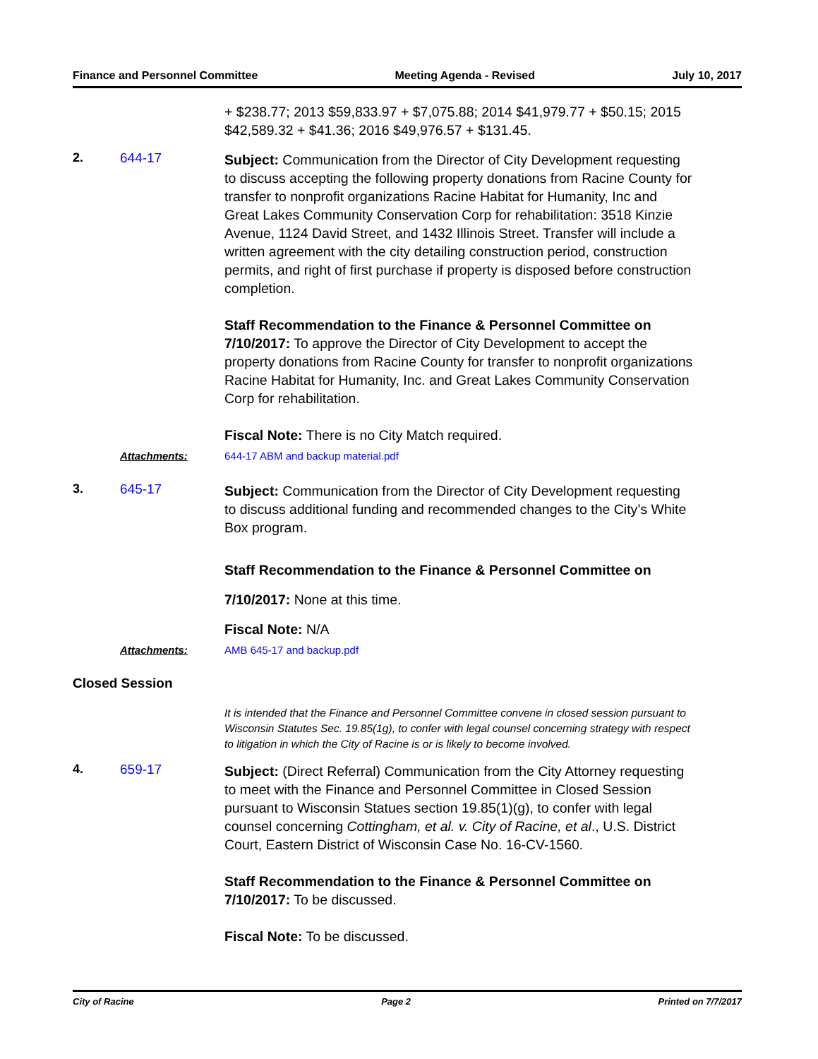Finance and Personnel Committee Meeting Agenda - Revised July 10, 2017
+ $238.77; 2013 $59,833.97 + $7,075.88; 2014 $41,979.77 + $50.15; 2015 $42,589.32 + $41.36; 2016 $49,976.57 + $131.45.
2. 644-17
Subject: Communication from the Director of City Development requesting to discuss accepting the following property donations from Racine County for transfer to nonprofit organizations Racine Habitat for Humanity, Inc and Great Lakes Community Conservation Corp for rehabilitation: 3518 Kinzie Avenue, 1124 David Street, and 1432 Illinois Street. Transfer will include a written agreement with the city detailing construction period, construction permits, and right of first purchase if property is disposed before construction completion.
Staff Recommendation to the Finance & Personnel Committee on 7/10/2017: To approve the Director of City Development to accept the property donations from Racine County for transfer to nonprofit organizations Racine Habitat for Humanity, Inc. and Great Lakes Community Conservation Corp for rehabilitation.
Fiscal Note: There is no City Match required.
Attachments: 644-17 ABM and backup material.pdf
3. 645-17
Subject: Communication from the Director of City Development requesting to discuss additional funding and recommended changes to the City’s White Box program.
Staff Recommendation to the Finance & Personnel Committee on 7/10/2017: None at this time.
Fiscal Note: N/A
Attachments: AMB 645-17 and backup.pdf
Closed Session
It is intended that the Finance and Personnel Committee convene in closed session pursuant to Wisconsin Statutes Sec. 19.85(1g), to confer with legal counsel concerning strategy with respect to litigation in which the City of Racine is or is likely to become involved.
4. 659-17
Subject: (Direct Referral) Communication from the City Attorney requesting to meet with the Finance and Personnel Committee in Closed Session pursuant to Wisconsin Statues section 19.85(1)(g), to confer with legal counsel concerning Cottingham, et al. v. City of Racine, et al., U.S. District Court, Eastern District of Wisconsin Case No. 16-CV-1560.
Staff Recommendation to the Finance & Personnel Committee on 7/10/2017: To be discussed.
Fiscal Note: To be discussed.
City of Racine Page 2 Printed on 7/7/2017